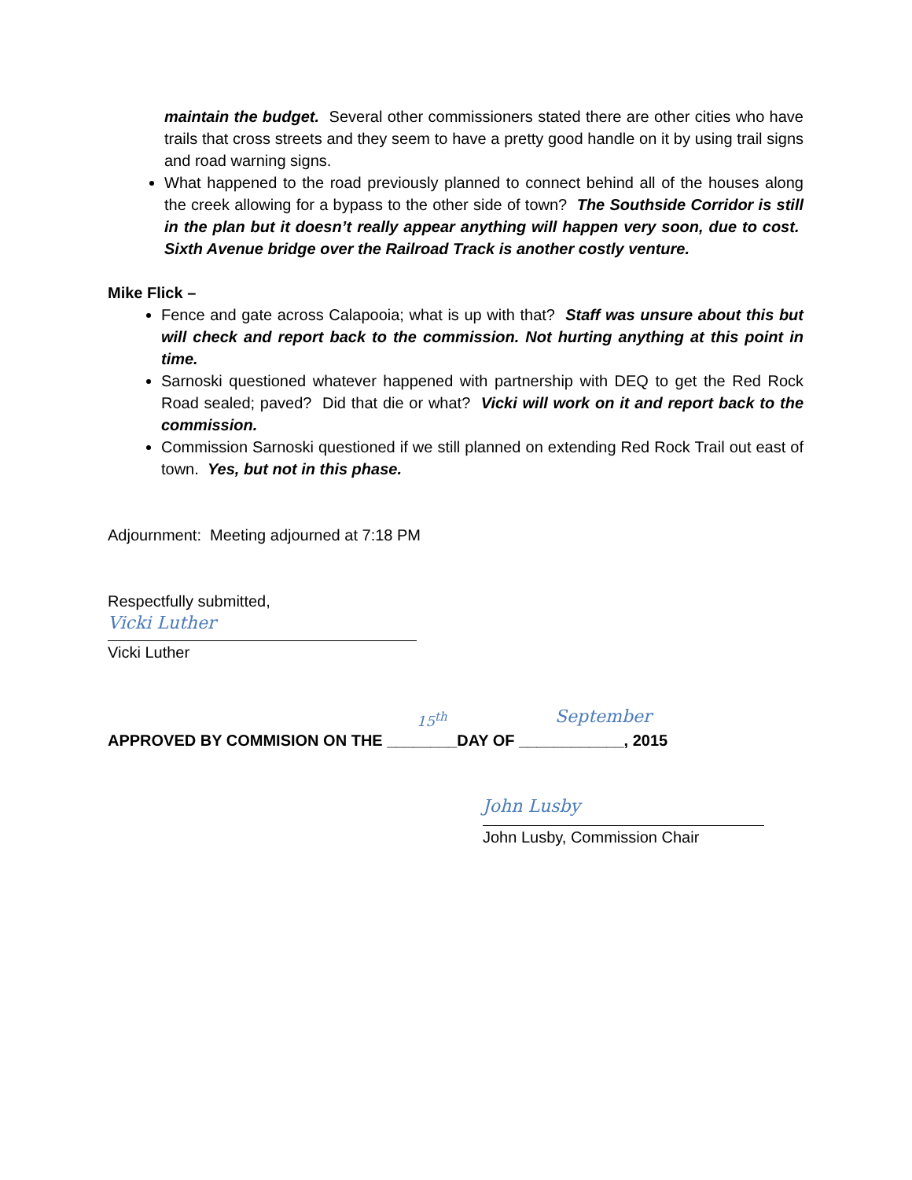maintain the budget. Several other commissioners stated there are other cities who have trails that cross streets and they seem to have a pretty good handle on it by using trail signs and road warning signs.
What happened to the road previously planned to connect behind all of the houses along the creek allowing for a bypass to the other side of town? The Southside Corridor is still in the plan but it doesn’t really appear anything will happen very soon, due to cost. Sixth Avenue bridge over the Railroad Track is another costly venture.
Mike Flick –
Fence and gate across Calapooia; what is up with that? Staff was unsure about this but will check and report back to the commission. Not hurting anything at this point in time.
Sarnoski questioned whatever happened with partnership with DEQ to get the Red Rock Road sealed; paved? Did that die or what? Vicki will work on it and report back to the commission.
Commission Sarnoski questioned if we still planned on extending Red Rock Trail out east of town. Yes, but not in this phase.
Adjournment: Meeting adjourned at 7:18 PM
Respectfully submitted,
Vicki Luther
Vicki Luther
15<sup>th</sup> September
APPROVED BY COMMISION ON THE ________DAY OF ____________, 2015
John Lusby
John Lusby, Commission Chair